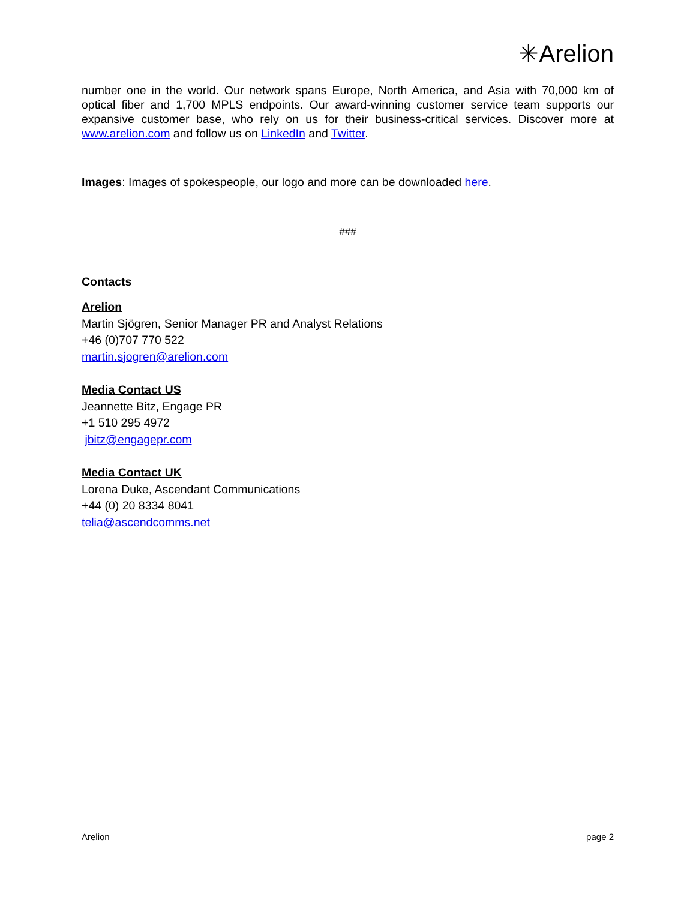✳Arelion
number one in the world. Our network spans Europe, North America, and Asia with 70,000 km of optical fiber and 1,700 MPLS endpoints. Our award-winning customer service team supports our expansive customer base, who rely on us for their business-critical services. Discover more at www.arelion.com and follow us on LinkedIn and Twitter.
Images: Images of spokespeople, our logo and more can be downloaded here.
###
Contacts
Arelion
Martin Sjögren, Senior Manager PR and Analyst Relations
+46 (0)707 770 522
martin.sjogren@arelion.com
Media Contact US
Jeannette Bitz, Engage PR
+1 510 295 4972
jbitz@engagepr.com
Media Contact UK
Lorena Duke, Ascendant Communications
+44 (0) 20 8334 8041
telia@ascendcomms.net
Arelion page 2